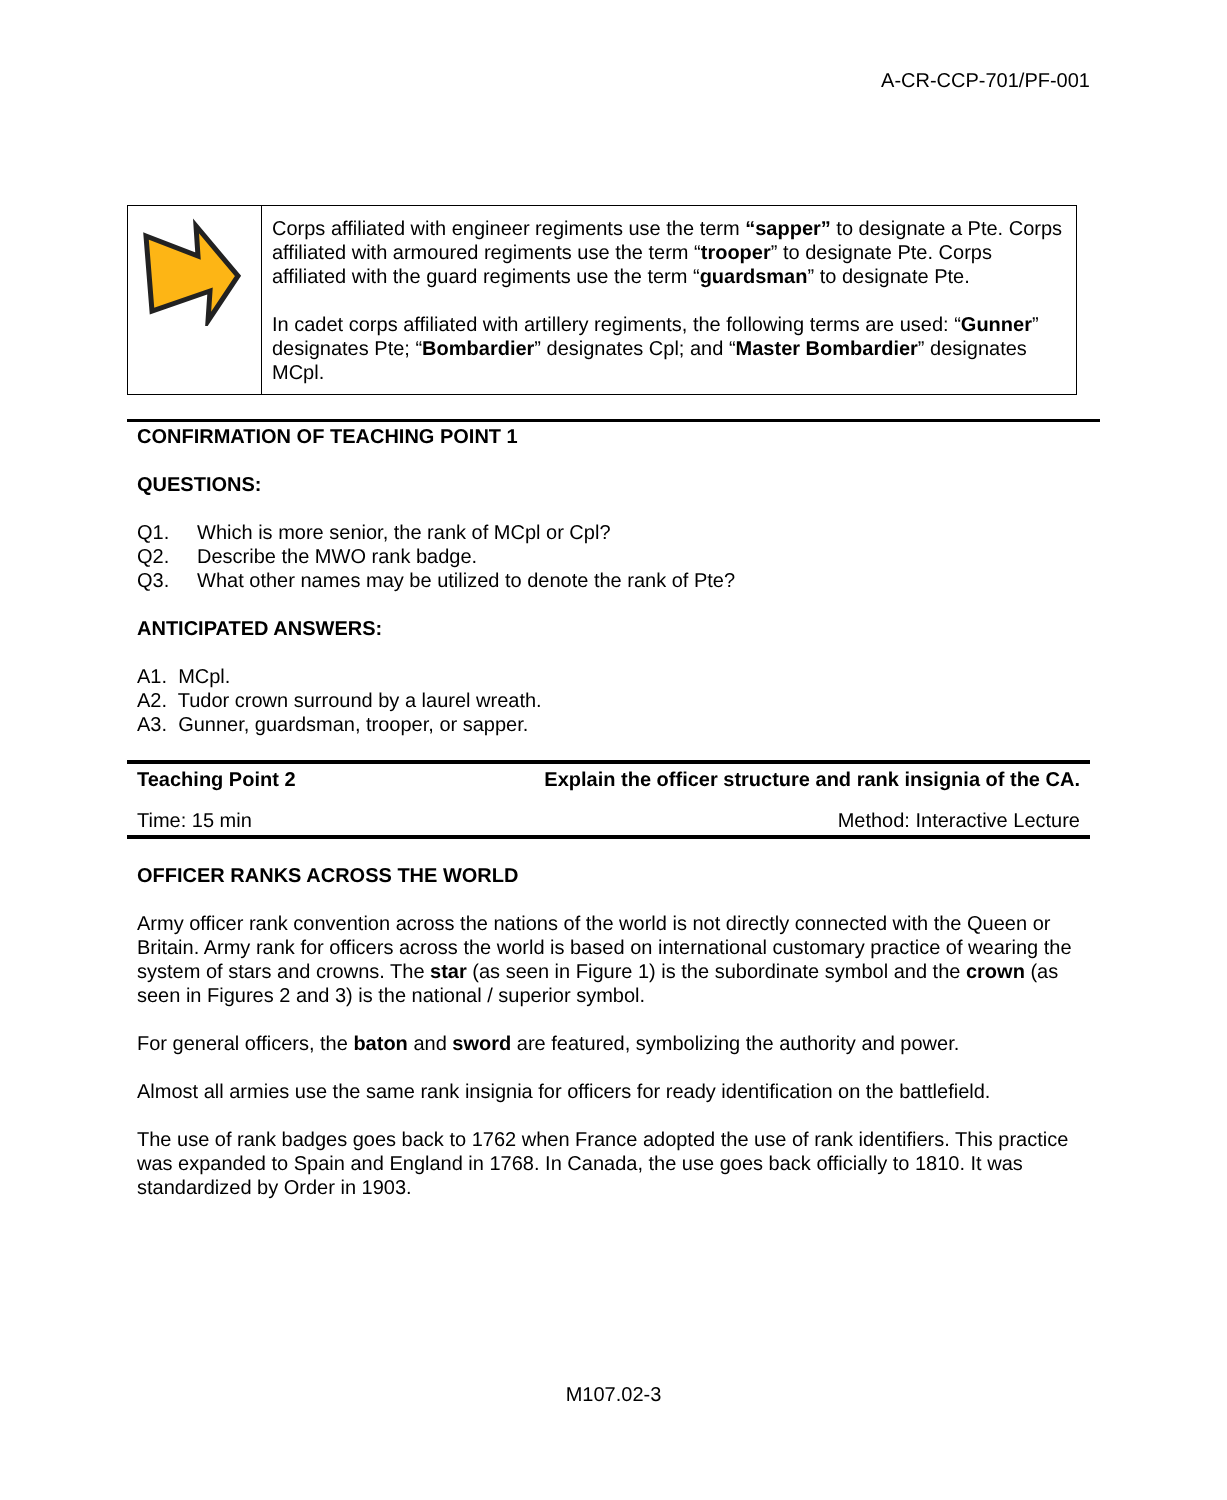A-CR-CCP-701/PF-001
| | Corps affiliated with engineer regiments use the term “sapper” to designate a Pte. Corps affiliated with armoured regiments use the term “ trooper ” to designate Pte. Corps affiliated with the guard regiments use the term “ guardsman ” to designate Pte. In cadet corps affiliated with artillery regiments, the following terms are used: “ Gunner ” designates Pte; “ Bombardier ” designates Cpl; and “ Master Bombardier ” designates MCpl. |
CONFIRMATION OF TEACHING POINT 1
QUESTIONS:
Q1. Which is more senior, the rank of MCpl or Cpl?
Q2. Describe the MWO rank badge.
Q3. What other names may be utilized to denote the rank of Pte?
ANTICIPATED ANSWERS:
A1. MCpl.
A2. Tudor crown surround by a laurel wreath.
A3. Gunner, guardsman, trooper, or sapper.
| Teaching Point 2 | Explain the officer structure and rank insignia of the CA. |
| Time: 15 min | Method: Interactive Lecture |
OFFICER RANKS ACROSS THE WORLD
Army officer rank convention across the nations of the world is not directly connected with the Queen or Britain. Army rank for officers across the world is based on international customary practice of wearing the system of stars and crowns. The star (as seen in Figure 1) is the subordinate symbol and the crown (as seen in Figures 2 and 3) is the national / superior symbol.
For general officers, the baton and sword are featured, symbolizing the authority and power.
Almost all armies use the same rank insignia for officers for ready identification on the battlefield.
The use of rank badges goes back to 1762 when France adopted the use of rank identifiers. This practice was expanded to Spain and England in 1768. In Canada, the use goes back officially to 1810. It was standardized by Order in 1903.
M107.02-3